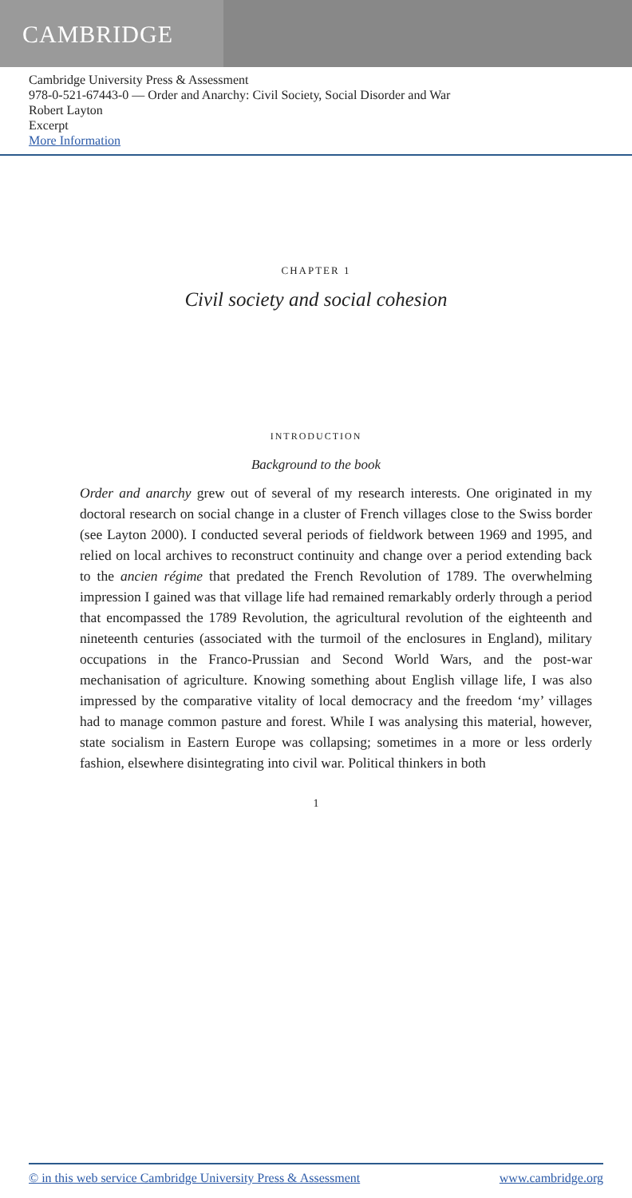CAMBRIDGE
Cambridge University Press & Assessment
978-0-521-67443-0 — Order and Anarchy: Civil Society, Social Disorder and War
Robert Layton
Excerpt
More Information
CHAPTER 1
Civil society and social cohesion
INTRODUCTION
Background to the book
Order and anarchy grew out of several of my research interests. One originated in my doctoral research on social change in a cluster of French villages close to the Swiss border (see Layton 2000). I conducted several periods of fieldwork between 1969 and 1995, and relied on local archives to reconstruct continuity and change over a period extending back to the ancien régime that predated the French Revolution of 1789. The overwhelming impression I gained was that village life had remained remarkably orderly through a period that encompassed the 1789 Revolution, the agricultural revolution of the eighteenth and nineteenth centuries (associated with the turmoil of the enclosures in England), military occupations in the Franco-Prussian and Second World Wars, and the post-war mechanisation of agriculture. Knowing something about English village life, I was also impressed by the comparative vitality of local democracy and the freedom ‘my’ villages had to manage common pasture and forest. While I was analysing this material, however, state socialism in Eastern Europe was collapsing; sometimes in a more or less orderly fashion, elsewhere disintegrating into civil war. Political thinkers in both
1
© in this web service Cambridge University Press & Assessment www.cambridge.org